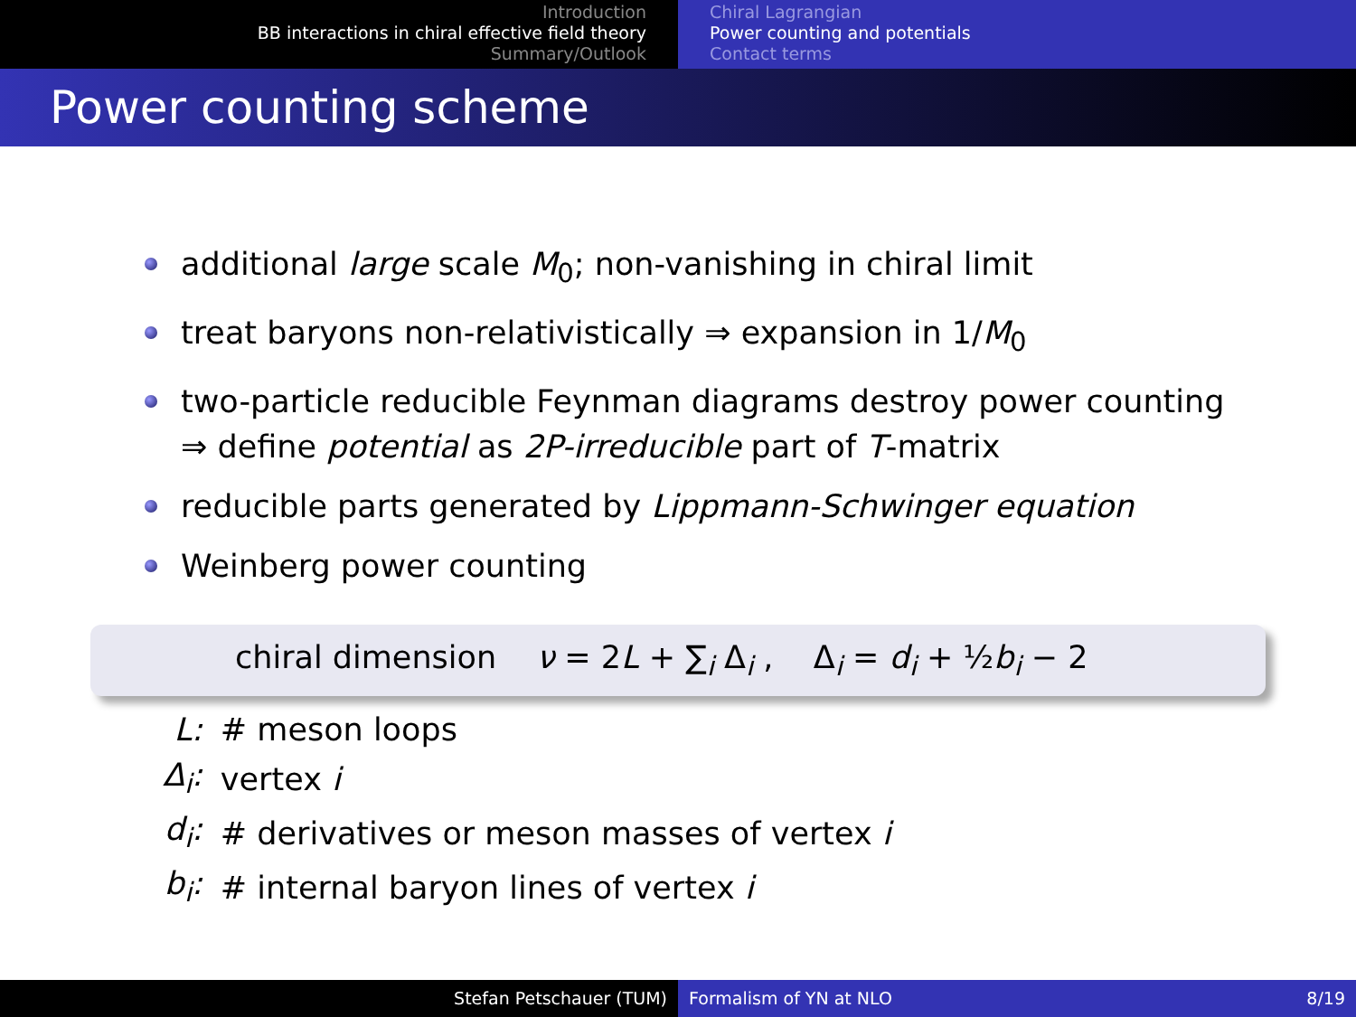Introduction
BB interactions in chiral effective field theory
Summary/Outlook
Chiral Lagrangian
Power counting and potentials
Contact terms
Power counting scheme
additional large scale M<sub>0</sub>; non-vanishing in chiral limit
treat baryons non-relativistically ⇒ expansion in 1/M<sub>0</sub>
two-particle reducible Feynman diagrams destroy power counting
⇒ define potential as 2P-irreducible part of T-matrix
reducible parts generated by Lippmann-Schwinger equation
Weinberg power counting
chiral dimension ν = 2L + ∑<sub>i</sub> Δ<sub>i</sub> , Δ<sub>i</sub> = d<sub>i</sub> + ½b<sub>i</sub> − 2
| L: | # meson loops |
| Δ<sub>i</sub>: | vertex i |
| d<sub>i</sub>: | # derivatives or meson masses of vertex i |
| b<sub>i</sub>: | # internal baryon lines of vertex i |
Stefan Petschauer (TUM) Formalism of YN at NLO 8/19